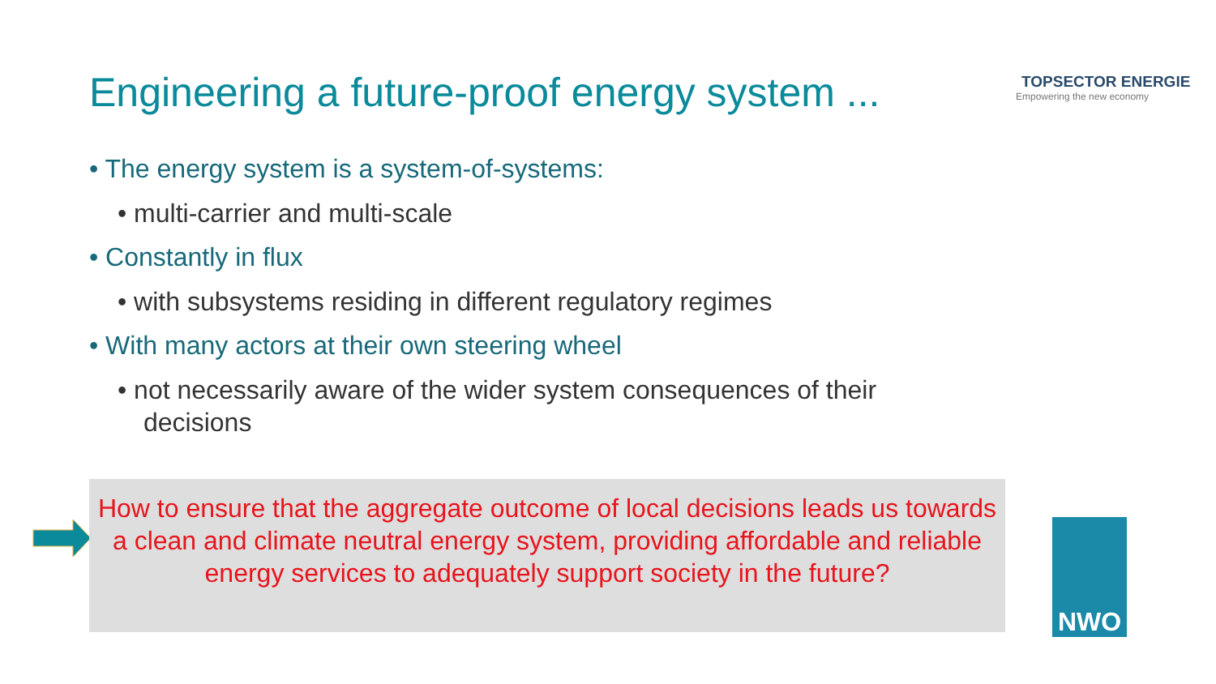Engineering a future-proof energy system ...
TOPSECTOR ENERGIE
Empowering the new economy
• The energy system is a system-of-systems:
• multi-carrier and multi-scale
• Constantly in flux
• with subsystems residing in different regulatory regimes
• With many actors at their own steering wheel
• not necessarily aware of the wider system consequences of their decisions
How to ensure that the aggregate outcome of local decisions leads us towards a clean and climate neutral energy system, providing affordable and reliable energy services to adequately support society in the future?
NWO